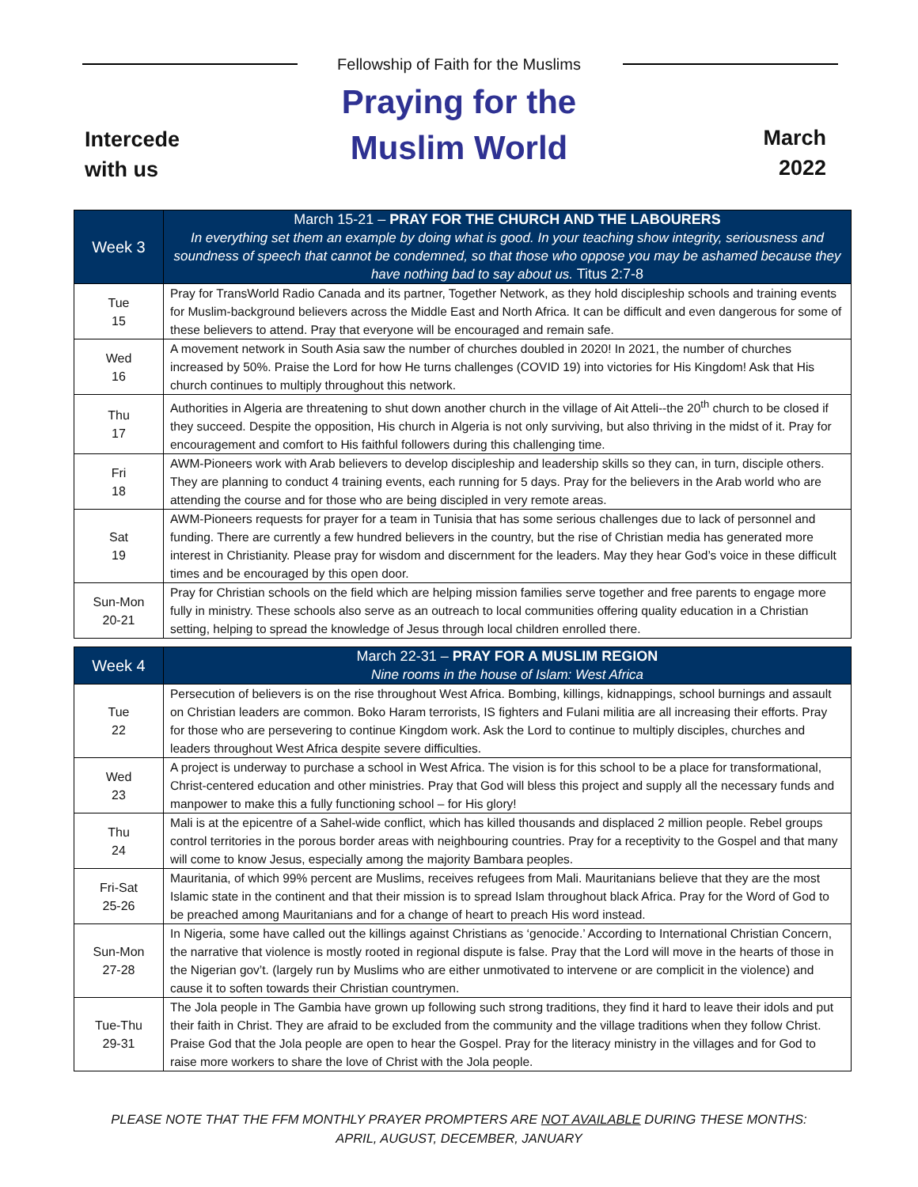Fellowship of Faith for the Muslims
Praying for the
Muslim World
Intercede
with us
March
2022
| Week 3 | March 15-21 – PRAY FOR THE CHURCH AND THE LABOURERS In everything set them an example by doing what is good. In your teaching show integrity, seriousness and soundness of speech that cannot be condemned, so that those who oppose you may be ashamed because they have nothing bad to say about us. Titus 2:7-8 |
| --- | --- |
| Tue 15 | Pray for TransWorld Radio Canada and its partner, Together Network, as they hold discipleship schools and training events for Muslim-background believers across the Middle East and North Africa. It can be difficult and even dangerous for some of these believers to attend. Pray that everyone will be encouraged and remain safe. |
| Wed 16 | A movement network in South Asia saw the number of churches doubled in 2020! In 2021, the number of churches increased by 50%. Praise the Lord for how He turns challenges (COVID 19) into victories for His Kingdom! Ask that His church continues to multiply throughout this network. |
| Thu 17 | Authorities in Algeria are threatening to shut down another church in the village of Ait Atteli--the 20<sup>th</sup> church to be closed if they succeed. Despite the opposition, His church in Algeria is not only surviving, but also thriving in the midst of it. Pray for encouragement and comfort to His faithful followers during this challenging time. |
| Fri 18 | AWM-Pioneers work with Arab believers to develop discipleship and leadership skills so they can, in turn, disciple others. They are planning to conduct 4 training events, each running for 5 days. Pray for the believers in the Arab world who are attending the course and for those who are being discipled in very remote areas. |
| Sat 19 | AWM-Pioneers requests for prayer for a team in Tunisia that has some serious challenges due to lack of personnel and funding. There are currently a few hundred believers in the country, but the rise of Christian media has generated more interest in Christianity. Please pray for wisdom and discernment for the leaders. May they hear God’s voice in these difficult times and be encouraged by this open door. |
| Sun-Mon 20-21 | Pray for Christian schools on the field which are helping mission families serve together and free parents to engage more fully in ministry. These schools also serve as an outreach to local communities offering quality education in a Christian setting, helping to spread the knowledge of Jesus through local children enrolled there. |
| Week 4 | March 22-31 – PRAY FOR A MUSLIM REGION Nine rooms in the house of Islam: West Africa |
| --- | --- |
| Tue 22 | Persecution of believers is on the rise throughout West Africa. Bombing, killings, kidnappings, school burnings and assault on Christian leaders are common. Boko Haram terrorists, IS fighters and Fulani militia are all increasing their efforts. Pray for those who are persevering to continue Kingdom work. Ask the Lord to continue to multiply disciples, churches and leaders throughout West Africa despite severe difficulties. |
| Wed 23 | A project is underway to purchase a school in West Africa. The vision is for this school to be a place for transformational, Christ-centered education and other ministries. Pray that God will bless this project and supply all the necessary funds and manpower to make this a fully functioning school – for His glory! |
| Thu 24 | Mali is at the epicentre of a Sahel-wide conflict, which has killed thousands and displaced 2 million people. Rebel groups control territories in the porous border areas with neighbouring countries. Pray for a receptivity to the Gospel and that many will come to know Jesus, especially among the majority Bambara peoples. |
| Fri-Sat 25-26 | Mauritania, of which 99% percent are Muslims, receives refugees from Mali. Mauritanians believe that they are the most Islamic state in the continent and that their mission is to spread Islam throughout black Africa. Pray for the Word of God to be preached among Mauritanians and for a change of heart to preach His word instead. |
| Sun-Mon 27-28 | In Nigeria, some have called out the killings against Christians as ‘genocide.’ According to International Christian Concern, the narrative that violence is mostly rooted in regional dispute is false. Pray that the Lord will move in the hearts of those in the Nigerian gov’t. (largely run by Muslims who are either unmotivated to intervene or are complicit in the violence) and cause it to soften towards their Christian countrymen. |
| Tue-Thu 29-31 | The Jola people in The Gambia have grown up following such strong traditions, they find it hard to leave their idols and put their faith in Christ. They are afraid to be excluded from the community and the village traditions when they follow Christ. Praise God that the Jola people are open to hear the Gospel. Pray for the literacy ministry in the villages and for God to raise more workers to share the love of Christ with the Jola people. |
PLEASE NOTE THAT THE FFM MONTHLY PRAYER PROMPTERS ARE NOT AVAILABLE DURING THESE MONTHS:
APRIL, AUGUST, DECEMBER, JANUARY